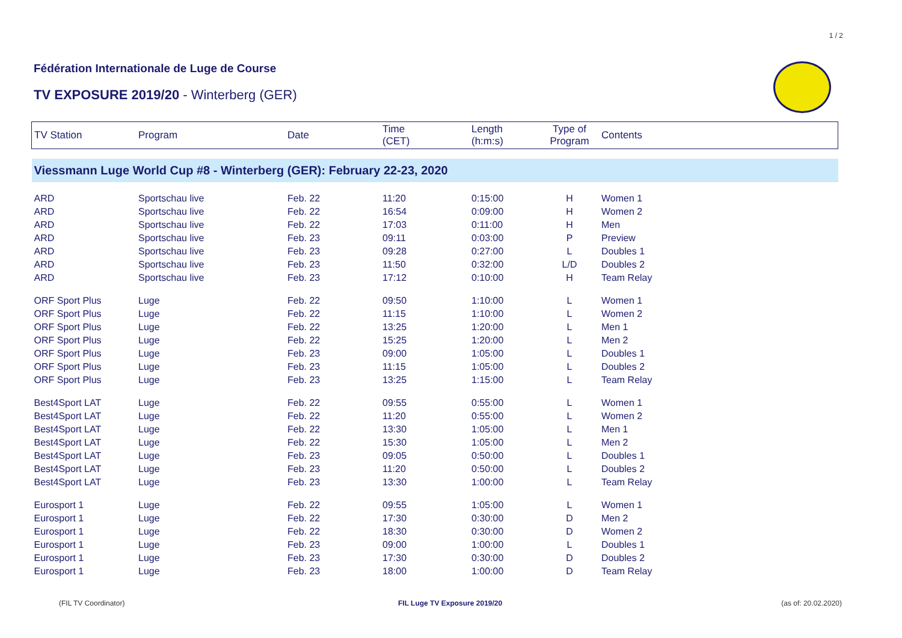1 / 2
Fédération Internationale de Luge de Course
TV EXPOSURE 2019/20 - Winterberg (GER)
| TV Station | Program | Date | Time (CET) | Length (h:m:s) | Type of Program | Contents |
| --- | --- | --- | --- | --- | --- | --- |
| Viessmann Luge World Cup #8 - Winterberg (GER): February 22-23, 2020 | | | | | | |
| ARD | Sportschau live | Feb. 22 | 11:20 | 0:15:00 | H | Women 1 |
| ARD | Sportschau live | Feb. 22 | 16:54 | 0:09:00 | H | Women 2 |
| ARD | Sportschau live | Feb. 22 | 17:03 | 0:11:00 | H | Men |
| ARD | Sportschau live | Feb. 23 | 09:11 | 0:03:00 | P | Preview |
| ARD | Sportschau live | Feb. 23 | 09:28 | 0:27:00 | L | Doubles 1 |
| ARD | Sportschau live | Feb. 23 | 11:50 | 0:32:00 | L/D | Doubles 2 |
| ARD | Sportschau live | Feb. 23 | 17:12 | 0:10:00 | H | Team Relay |
| ORF Sport Plus | Luge | Feb. 22 | 09:50 | 1:10:00 | L | Women 1 |
| ORF Sport Plus | Luge | Feb. 22 | 11:15 | 1:10:00 | L | Women 2 |
| ORF Sport Plus | Luge | Feb. 22 | 13:25 | 1:20:00 | L | Men 1 |
| ORF Sport Plus | Luge | Feb. 22 | 15:25 | 1:20:00 | L | Men 2 |
| ORF Sport Plus | Luge | Feb. 23 | 09:00 | 1:05:00 | L | Doubles 1 |
| ORF Sport Plus | Luge | Feb. 23 | 11:15 | 1:05:00 | L | Doubles 2 |
| ORF Sport Plus | Luge | Feb. 23 | 13:25 | 1:15:00 | L | Team Relay |
| Best4Sport LAT | Luge | Feb. 22 | 09:55 | 0:55:00 | L | Women 1 |
| Best4Sport LAT | Luge | Feb. 22 | 11:20 | 0:55:00 | L | Women 2 |
| Best4Sport LAT | Luge | Feb. 22 | 13:30 | 1:05:00 | L | Men 1 |
| Best4Sport LAT | Luge | Feb. 22 | 15:30 | 1:05:00 | L | Men 2 |
| Best4Sport LAT | Luge | Feb. 23 | 09:05 | 0:50:00 | L | Doubles 1 |
| Best4Sport LAT | Luge | Feb. 23 | 11:20 | 0:50:00 | L | Doubles 2 |
| Best4Sport LAT | Luge | Feb. 23 | 13:30 | 1:00:00 | L | Team Relay |
| Eurosport 1 | Luge | Feb. 22 | 09:55 | 1:05:00 | L | Women 1 |
| Eurosport 1 | Luge | Feb. 22 | 17:30 | 0:30:00 | D | Men 2 |
| Eurosport 1 | Luge | Feb. 22 | 18:30 | 0:30:00 | D | Women 2 |
| Eurosport 1 | Luge | Feb. 23 | 09:00 | 1:00:00 | L | Doubles 1 |
| Eurosport 1 | Luge | Feb. 23 | 17:30 | 0:30:00 | D | Doubles 2 |
| Eurosport 1 | Luge | Feb. 23 | 18:00 | 1:00:00 | D | Team Relay |
(FIL TV Coordinator) FIL Luge TV Exposure 2019/20 (as of: 20.02.2020)